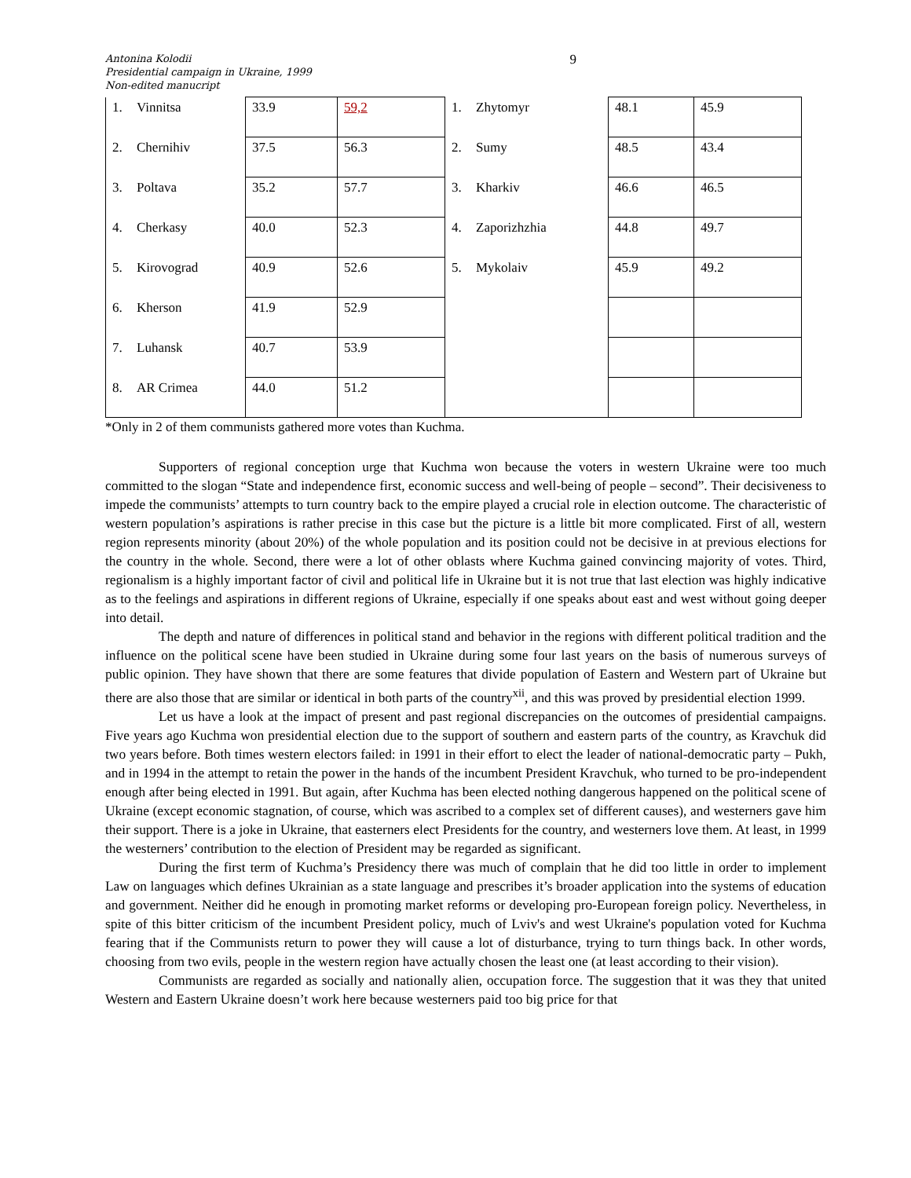Antonina Kolodii
Presidential campaign in Ukraine, 1999
Non-edited manucript
9
| 1. | Vinnitsa | 33.9 | 59,2 | 1. | Zhytomyr | 48.1 | 45.9 |
| 2. | Chernihiv | 37.5 | 56.3 | 2. | Sumy | 48.5 | 43.4 |
| 3. | Poltava | 35.2 | 57.7 | 3. | Kharkiv | 46.6 | 46.5 |
| 4. | Cherkasy | 40.0 | 52.3 | 4. | Zaporizhzhia | 44.8 | 49.7 |
| 5. | Kirovograd | 40.9 | 52.6 | 5. | Mykolaiv | 45.9 | 49.2 |
| 6. | Kherson | 41.9 | 52.9 | | | | |
| 7. | Luhansk | 40.7 | 53.9 | | | | |
| 8. | AR Crimea | 44.0 | 51.2 | | | | |
*Only in 2 of them communists gathered more votes than Kuchma.
Supporters of regional conception urge that Kuchma won because the voters in western Ukraine were too much committed to the slogan “State and independence first, economic success and well-being of people – second”. Their decisiveness to impede the communists’ attempts to turn country back to the empire played a crucial role in election outcome. The characteristic of western population’s aspirations is rather precise in this case but the picture is a little bit more complicated. First of all, western region represents minority (about 20%) of the whole population and its position could not be decisive in at previous elections for the country in the whole. Second, there were a lot of other oblasts where Kuchma gained convincing majority of votes. Third, regionalism is a highly important factor of civil and political life in Ukraine but it is not true that last election was highly indicative as to the feelings and aspirations in different regions of Ukraine, especially if one speaks about east and west without going deeper into detail.
The depth and nature of differences in political stand and behavior in the regions with different political tradition and the influence on the political scene have been studied in Ukraine during some four last years on the basis of numerous surveys of public opinion. They have shown that there are some features that divide population of Eastern and Western part of Ukraine but there are also those that are similar or identical in both parts of the country<sup>xii</sup>, and this was proved by presidential election 1999.
Let us have a look at the impact of present and past regional discrepancies on the outcomes of presidential campaigns. Five years ago Kuchma won presidential election due to the support of southern and eastern parts of the country, as Kravchuk did two years before. Both times western electors failed: in 1991 in their effort to elect the leader of national-democratic party – Pukh, and in 1994 in the attempt to retain the power in the hands of the incumbent President Kravchuk, who turned to be pro-independent enough after being elected in 1991. But again, after Kuchma has been elected nothing dangerous happened on the political scene of Ukraine (except economic stagnation, of course, which was ascribed to a complex set of different causes), and westerners gave him their support. There is a joke in Ukraine, that easterners elect Presidents for the country, and westerners love them. At least, in 1999 the westerners’ contribution to the election of President may be regarded as significant.
During the first term of Kuchma’s Presidency there was much of complain that he did too little in order to implement Law on languages which defines Ukrainian as a state language and prescribes it’s broader application into the systems of education and government. Neither did he enough in promoting market reforms or developing pro-European foreign policy. Nevertheless, in spite of this bitter criticism of the incumbent President policy, much of Lviv's and west Ukraine's population voted for Kuchma fearing that if the Communists return to power they will cause a lot of disturbance, trying to turn things back. In other words, choosing from two evils, people in the western region have actually chosen the least one (at least according to their vision).
Communists are regarded as socially and nationally alien, occupation force. The suggestion that it was they that united Western and Eastern Ukraine doesn’t work here because westerners paid too big price for that